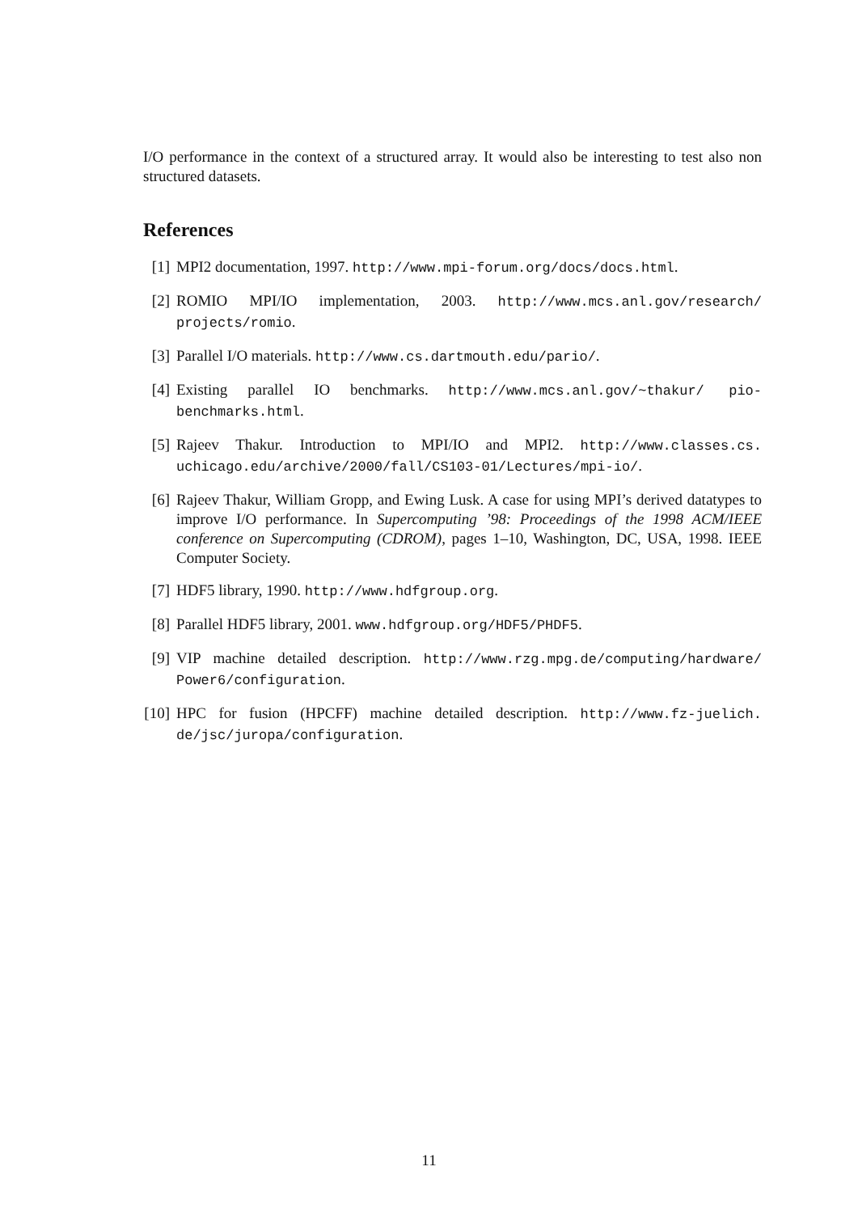I/O performance in the context of a structured array. It would also be interesting to test also non structured datasets.
References
[1] MPI2 documentation, 1997. http://www.mpi-forum.org/docs/docs.html.
[2] ROMIO MPI/IO implementation, 2003. http://www.mcs.anl.gov/research/ projects/romio.
[3] Parallel I/O materials. http://www.cs.dartmouth.edu/pario/.
[4] Existing parallel IO benchmarks. http://www.mcs.anl.gov/~thakur/ pio-benchmarks.html.
[5] Rajeev Thakur. Introduction to MPI/IO and MPI2. http://www.classes.cs. uchicago.edu/archive/2000/fall/CS103-01/Lectures/mpi-io/.
[6] Rajeev Thakur, William Gropp, and Ewing Lusk. A case for using MPI’s derived datatypes to improve I/O performance. In Supercomputing ’98: Proceedings of the 1998 ACM/IEEE conference on Supercomputing (CDROM), pages 1–10, Washington, DC, USA, 1998. IEEE Computer Society.
[7] HDF5 library, 1990. http://www.hdfgroup.org.
[8] Parallel HDF5 library, 2001. www.hdfgroup.org/HDF5/PHDF5.
[9] VIP machine detailed description. http://www.rzg.mpg.de/computing/hardware/ Power6/configuration.
[10] HPC for fusion (HPCFF) machine detailed description. http://www.fz-juelich. de/jsc/juropa/configuration.
11